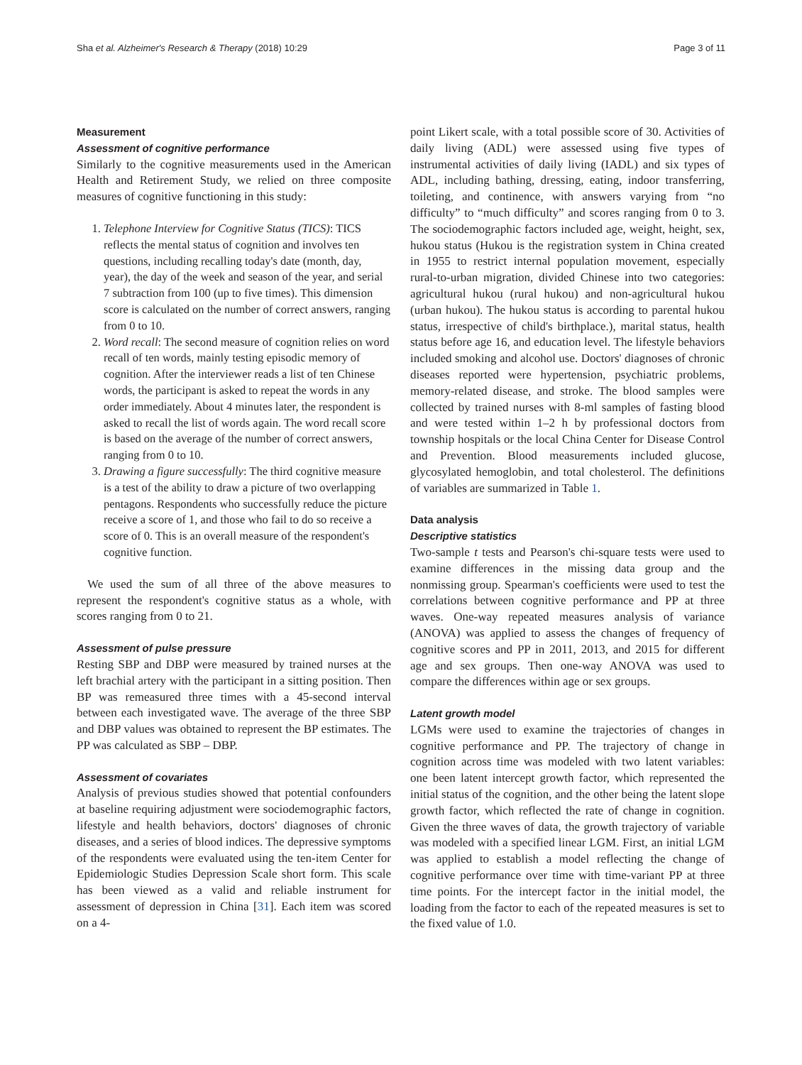Sha et al. Alzheimer's Research & Therapy (2018) 10:29 Page 3 of 11
Measurement
Assessment of cognitive performance
Similarly to the cognitive measurements used in the American Health and Retirement Study, we relied on three composite measures of cognitive functioning in this study:
1. Telephone Interview for Cognitive Status (TICS): TICS reflects the mental status of cognition and involves ten questions, including recalling today's date (month, day, year), the day of the week and season of the year, and serial 7 subtraction from 100 (up to five times). This dimension score is calculated on the number of correct answers, ranging from 0 to 10.
2. Word recall: The second measure of cognition relies on word recall of ten words, mainly testing episodic memory of cognition. After the interviewer reads a list of ten Chinese words, the participant is asked to repeat the words in any order immediately. About 4 minutes later, the respondent is asked to recall the list of words again. The word recall score is based on the average of the number of correct answers, ranging from 0 to 10.
3. Drawing a figure successfully: The third cognitive measure is a test of the ability to draw a picture of two overlapping pentagons. Respondents who successfully reduce the picture receive a score of 1, and those who fail to do so receive a score of 0. This is an overall measure of the respondent's cognitive function.
We used the sum of all three of the above measures to represent the respondent's cognitive status as a whole, with scores ranging from 0 to 21.
Assessment of pulse pressure
Resting SBP and DBP were measured by trained nurses at the left brachial artery with the participant in a sitting position. Then BP was remeasured three times with a 45-second interval between each investigated wave. The average of the three SBP and DBP values was obtained to represent the BP estimates. The PP was calculated as SBP – DBP.
Assessment of covariates
Analysis of previous studies showed that potential confounders at baseline requiring adjustment were sociodemographic factors, lifestyle and health behaviors, doctors' diagnoses of chronic diseases, and a series of blood indices. The depressive symptoms of the respondents were evaluated using the ten-item Center for Epidemiologic Studies Depression Scale short form. This scale has been viewed as a valid and reliable instrument for assessment of depression in China [31]. Each item was scored on a 4-
point Likert scale, with a total possible score of 30. Activities of daily living (ADL) were assessed using five types of instrumental activities of daily living (IADL) and six types of ADL, including bathing, dressing, eating, indoor transferring, toileting, and continence, with answers varying from “no difficulty” to “much difficulty” and scores ranging from 0 to 3. The sociodemographic factors included age, weight, height, sex, hukou status (Hukou is the registration system in China created in 1955 to restrict internal population movement, especially rural-to-urban migration, divided Chinese into two categories: agricultural hukou (rural hukou) and non-agricultural hukou (urban hukou). The hukou status is according to parental hukou status, irrespective of child's birthplace.), marital status, health status before age 16, and education level. The lifestyle behaviors included smoking and alcohol use. Doctors' diagnoses of chronic diseases reported were hypertension, psychiatric problems, memory-related disease, and stroke. The blood samples were collected by trained nurses with 8-ml samples of fasting blood and were tested within 1–2 h by professional doctors from township hospitals or the local China Center for Disease Control and Prevention. Blood measurements included glucose, glycosylated hemoglobin, and total cholesterol. The definitions of variables are summarized in Table 1.
Data analysis
Descriptive statistics
Two-sample t tests and Pearson's chi-square tests were used to examine differences in the missing data group and the nonmissing group. Spearman's coefficients were used to test the correlations between cognitive performance and PP at three waves. One-way repeated measures analysis of variance (ANOVA) was applied to assess the changes of frequency of cognitive scores and PP in 2011, 2013, and 2015 for different age and sex groups. Then one-way ANOVA was used to compare the differences within age or sex groups.
Latent growth model
LGMs were used to examine the trajectories of changes in cognitive performance and PP. The trajectory of change in cognition across time was modeled with two latent variables: one been latent intercept growth factor, which represented the initial status of the cognition, and the other being the latent slope growth factor, which reflected the rate of change in cognition. Given the three waves of data, the growth trajectory of variable was modeled with a specified linear LGM. First, an initial LGM was applied to establish a model reflecting the change of cognitive performance over time with time-variant PP at three time points. For the intercept factor in the initial model, the loading from the factor to each of the repeated measures is set to the fixed value of 1.0.